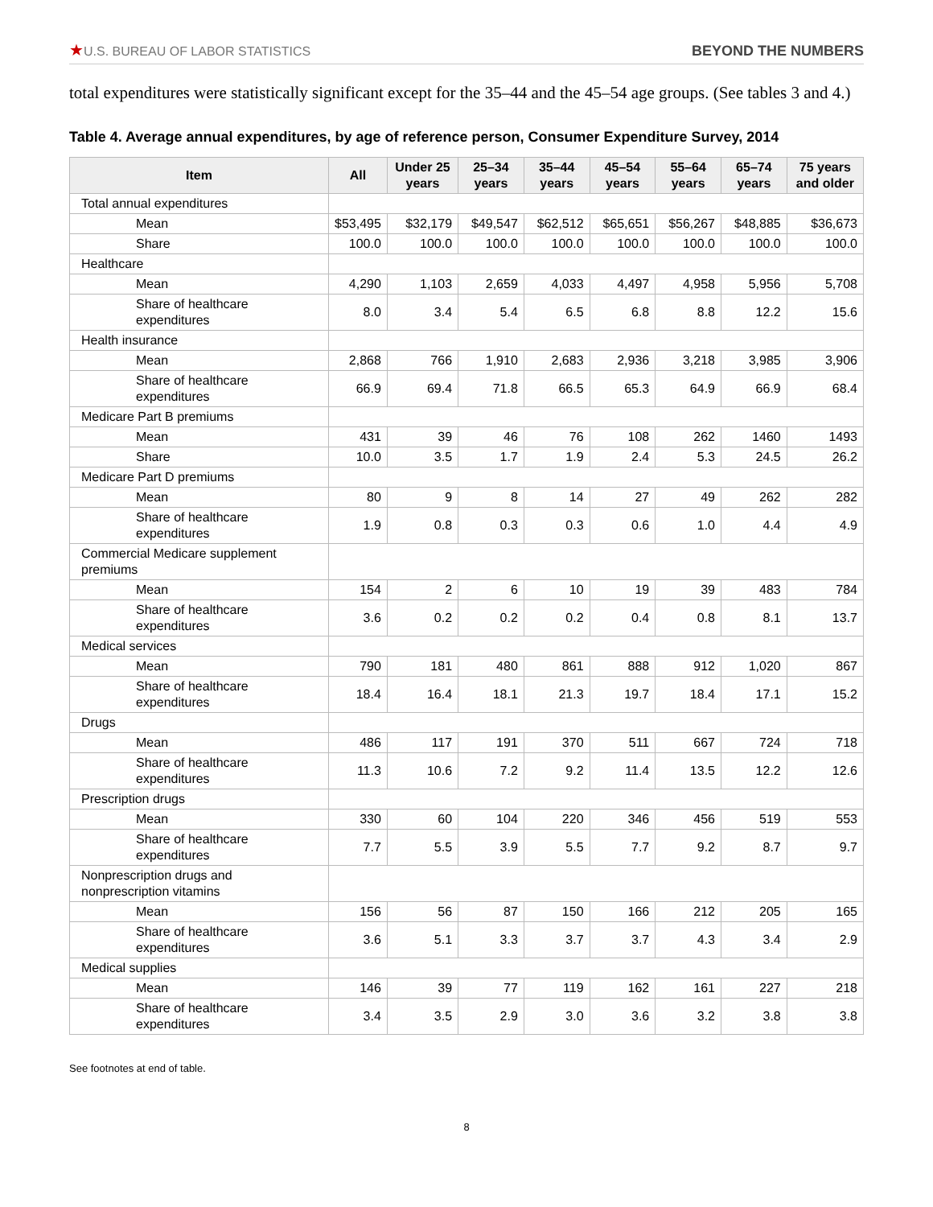★U.S. BUREAU OF LABOR STATISTICS
BEYOND THE NUMBERS
total expenditures were statistically significant except for the 35–44 and the 45–54 age groups. (See tables 3 and 4.)
Table 4. Average annual expenditures, by age of reference person, Consumer Expenditure Survey, 2014
| Item | All | Under 25 years | 25–34 years | 35–44 years | 45–54 years | 55–64 years | 65–74 years | 75 years and older |
| --- | --- | --- | --- | --- | --- | --- | --- | --- |
| Total annual expenditures | | | | | | | | |
| Mean | $53,495 | $32,179 | $49,547 | $62,512 | $65,651 | $56,267 | $48,885 | $36,673 |
| Share | 100.0 | 100.0 | 100.0 | 100.0 | 100.0 | 100.0 | 100.0 | 100.0 |
| Healthcare | | | | | | | | |
| Mean | 4,290 | 1,103 | 2,659 | 4,033 | 4,497 | 4,958 | 5,956 | 5,708 |
| Share of healthcare expenditures | 8.0 | 3.4 | 5.4 | 6.5 | 6.8 | 8.8 | 12.2 | 15.6 |
| Health insurance | | | | | | | | |
| Mean | 2,868 | 766 | 1,910 | 2,683 | 2,936 | 3,218 | 3,985 | 3,906 |
| Share of healthcare expenditures | 66.9 | 69.4 | 71.8 | 66.5 | 65.3 | 64.9 | 66.9 | 68.4 |
| Medicare Part B premiums | | | | | | | | |
| Mean | 431 | 39 | 46 | 76 | 108 | 262 | 1460 | 1493 |
| Share | 10.0 | 3.5 | 1.7 | 1.9 | 2.4 | 5.3 | 24.5 | 26.2 |
| Medicare Part D premiums | | | | | | | | |
| Mean | 80 | 9 | 8 | 14 | 27 | 49 | 262 | 282 |
| Share of healthcare expenditures | 1.9 | 0.8 | 0.3 | 0.3 | 0.6 | 1.0 | 4.4 | 4.9 |
| Commercial Medicare supplement premiums | | | | | | | | |
| Mean | 154 | 2 | 6 | 10 | 19 | 39 | 483 | 784 |
| Share of healthcare expenditures | 3.6 | 0.2 | 0.2 | 0.2 | 0.4 | 0.8 | 8.1 | 13.7 |
| Medical services | | | | | | | | |
| Mean | 790 | 181 | 480 | 861 | 888 | 912 | 1,020 | 867 |
| Share of healthcare expenditures | 18.4 | 16.4 | 18.1 | 21.3 | 19.7 | 18.4 | 17.1 | 15.2 |
| Drugs | | | | | | | | |
| Mean | 486 | 117 | 191 | 370 | 511 | 667 | 724 | 718 |
| Share of healthcare expenditures | 11.3 | 10.6 | 7.2 | 9.2 | 11.4 | 13.5 | 12.2 | 12.6 |
| Prescription drugs | | | | | | | | |
| Mean | 330 | 60 | 104 | 220 | 346 | 456 | 519 | 553 |
| Share of healthcare expenditures | 7.7 | 5.5 | 3.9 | 5.5 | 7.7 | 9.2 | 8.7 | 9.7 |
| Nonprescription drugs and nonprescription vitamins | | | | | | | | |
| Mean | 156 | 56 | 87 | 150 | 166 | 212 | 205 | 165 |
| Share of healthcare expenditures | 3.6 | 5.1 | 3.3 | 3.7 | 3.7 | 4.3 | 3.4 | 2.9 |
| Medical supplies | | | | | | | | |
| Mean | 146 | 39 | 77 | 119 | 162 | 161 | 227 | 218 |
| Share of healthcare expenditures | 3.4 | 3.5 | 2.9 | 3.0 | 3.6 | 3.2 | 3.8 | 3.8 |
See footnotes at end of table.
8